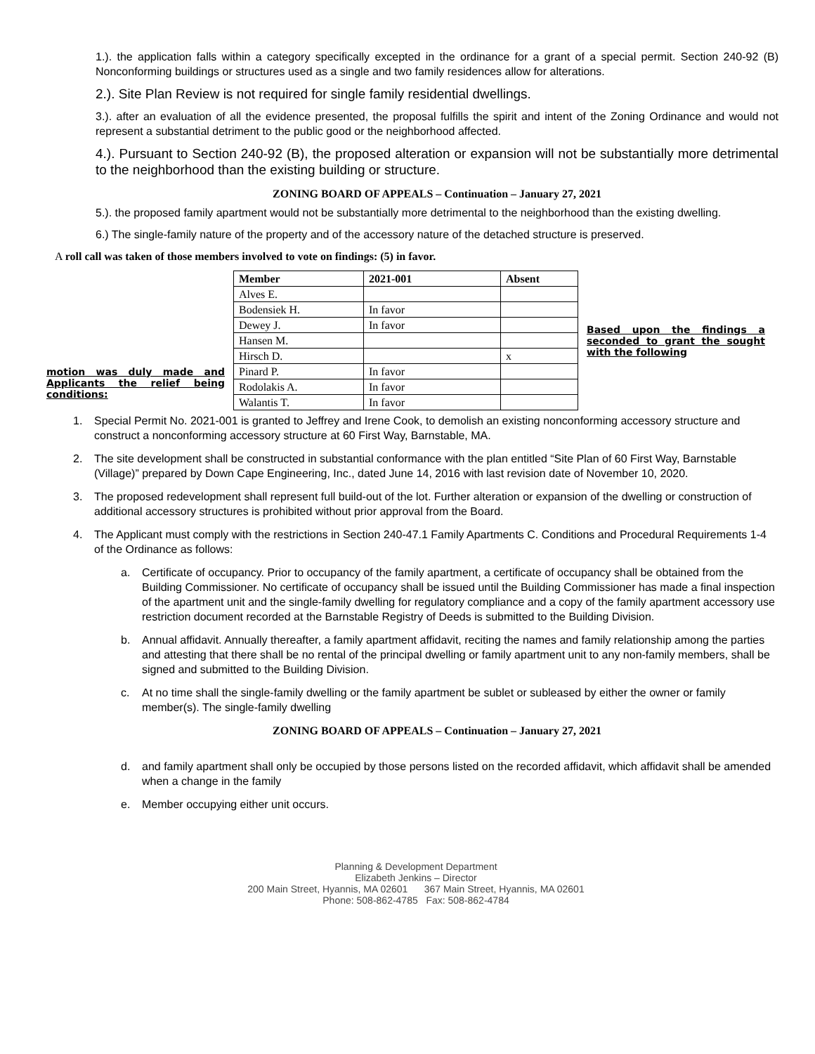1.). the application falls within a category specifically excepted in the ordinance for a grant of a special permit. Section 240-92 (B) Nonconforming buildings or structures used as a single and two family residences allow for alterations.
2.). Site Plan Review is not required for single family residential dwellings.
3.). after an evaluation of all the evidence presented, the proposal fulfills the spirit and intent of the Zoning Ordinance and would not represent a substantial detriment to the public good or the neighborhood affected.
4.). Pursuant to Section 240-92 (B), the proposed alteration or expansion will not be substantially more detrimental to the neighborhood than the existing building or structure.
ZONING BOARD OF APPEALS – Continuation – January 27, 2021
5.). the proposed family apartment would not be substantially more detrimental to the neighborhood than the existing dwelling.
6.) The single-family nature of the property and of the accessory nature of the detached structure is preserved.
A roll call was taken of those members involved to vote on findings: (5) in favor.
motion was duly made and Applicants the relief being conditions:
| Member | 2021-001 | Absent |
| --- | --- | --- |
| Alves E. | | |
| Bodensiek H. | In favor | |
| Dewey J. | In favor | |
| Hansen M. | | |
| Hirsch D. | | x |
| Pinard P. | In favor | |
| Rodolakis A. | In favor | |
| Walantis T. | In favor | |
Based upon the findings a seconded to grant the sought with the following
1. Special Permit No. 2021-001 is granted to Jeffrey and Irene Cook, to demolish an existing nonconforming accessory structure and construct a nonconforming accessory structure at 60 First Way, Barnstable, MA.
2. The site development shall be constructed in substantial conformance with the plan entitled “Site Plan of 60 First Way, Barnstable (Village)” prepared by Down Cape Engineering, Inc., dated June 14, 2016 with last revision date of November 10, 2020.
3. The proposed redevelopment shall represent full build-out of the lot. Further alteration or expansion of the dwelling or construction of additional accessory structures is prohibited without prior approval from the Board.
4. The Applicant must comply with the restrictions in Section 240-47.1 Family Apartments C. Conditions and Procedural Requirements 1-4 of the Ordinance as follows:
a. Certificate of occupancy. Prior to occupancy of the family apartment, a certificate of occupancy shall be obtained from the Building Commissioner. No certificate of occupancy shall be issued until the Building Commissioner has made a final inspection of the apartment unit and the single-family dwelling for regulatory compliance and a copy of the family apartment accessory use restriction document recorded at the Barnstable Registry of Deeds is submitted to the Building Division.
b. Annual affidavit. Annually thereafter, a family apartment affidavit, reciting the names and family relationship among the parties and attesting that there shall be no rental of the principal dwelling or family apartment unit to any non-family members, shall be signed and submitted to the Building Division.
c. At no time shall the single-family dwelling or the family apartment be sublet or subleased by either the owner or family member(s). The single-family dwelling
ZONING BOARD OF APPEALS – Continuation – January 27, 2021
d. and family apartment shall only be occupied by those persons listed on the recorded affidavit, which affidavit shall be amended when a change in the family
e. Member occupying either unit occurs.
Planning & Development Department
Elizabeth Jenkins – Director
200 Main Street, Hyannis, MA 02601 367 Main Street, Hyannis, MA 02601
Phone: 508-862-4785 Fax: 508-862-4784